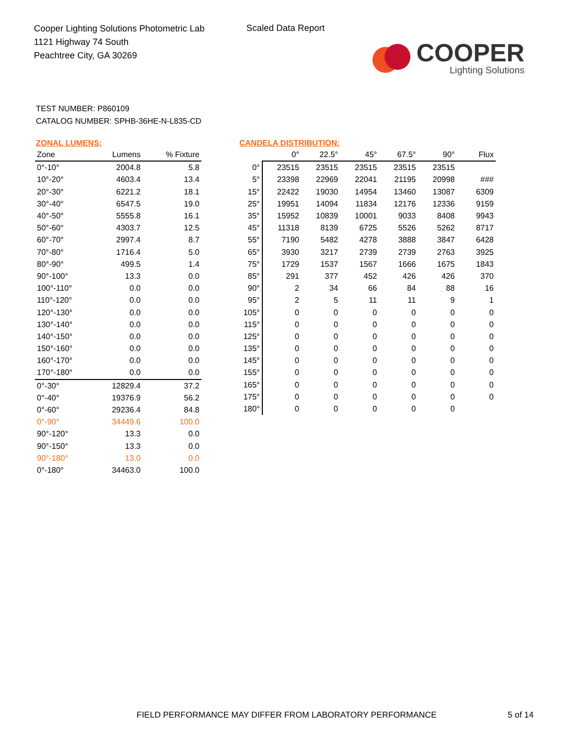Cooper Lighting Solutions Photometric Lab
1121 Highway 74 South
Peachtree City, GA 30269
Scaled Data Report
COOPER
Lighting Solutions
TEST NUMBER: P860109
CATALOG NUMBER: SPHB-36HE-N-L835-CD
ZONAL LUMENS:
| Zone | Lumens | % Fixture |
| --- | --- | --- |
| 0°-10° | 2004.8 | 5.8 |
| 10°-20° | 4603.4 | 13.4 |
| 20°-30° | 6221.2 | 18.1 |
| 30°-40° | 6547.5 | 19.0 |
| 40°-50° | 5555.8 | 16.1 |
| 50°-60° | 4303.7 | 12.5 |
| 60°-70° | 2997.4 | 8.7 |
| 70°-80° | 1716.4 | 5.0 |
| 80°-90° | 499.5 | 1.4 |
| 90°-100° | 13.3 | 0.0 |
| 100°-110° | 0.0 | 0.0 |
| 110°-120° | 0.0 | 0.0 |
| 120°-130° | 0.0 | 0.0 |
| 130°-140° | 0.0 | 0.0 |
| 140°-150° | 0.0 | 0.0 |
| 150°-160° | 0.0 | 0.0 |
| 160°-170° | 0.0 | 0.0 |
| 170°-180° | 0.0 | 0.0 |
| 0°-30° | 12829.4 | 37.2 |
| 0°-40° | 19376.9 | 56.2 |
| 0°-60° | 29236.4 | 84.8 |
| 0°-90° | 34449.6 | 100.0 |
| 90°-120° | 13.3 | 0.0 |
| 90°-150° | 13.3 | 0.0 |
| 90°-180° | 13.0 | 0.0 |
| 0°-180° | 34463.0 | 100.0 |
CANDELA DISTRIBUTION:
| | 0° | 22.5° | 45° | 67.5° | 90° | Flux |
| --- | --- | --- | --- | --- | --- | --- |
| 0° | 23515 | 23515 | 23515 | 23515 | 23515 | |
| 5° | 23398 | 22969 | 22041 | 21195 | 20998 | ### |
| 15° | 22422 | 19030 | 14954 | 13460 | 13087 | 6309 |
| 25° | 19951 | 14094 | 11834 | 12176 | 12336 | 9159 |
| 35° | 15952 | 10839 | 10001 | 9033 | 8408 | 9943 |
| 45° | 11318 | 8139 | 6725 | 5526 | 5262 | 8717 |
| 55° | 7190 | 5482 | 4278 | 3888 | 3847 | 6428 |
| 65° | 3930 | 3217 | 2739 | 2739 | 2763 | 3925 |
| 75° | 1729 | 1537 | 1567 | 1666 | 1675 | 1843 |
| 85° | 291 | 377 | 452 | 426 | 426 | 370 |
| 90° | 2 | 34 | 66 | 84 | 88 | 16 |
| 95° | 2 | 5 | 11 | 11 | 9 | 1 |
| 105° | 0 | 0 | 0 | 0 | 0 | 0 |
| 115° | 0 | 0 | 0 | 0 | 0 | 0 |
| 125° | 0 | 0 | 0 | 0 | 0 | 0 |
| 135° | 0 | 0 | 0 | 0 | 0 | 0 |
| 145° | 0 | 0 | 0 | 0 | 0 | 0 |
| 155° | 0 | 0 | 0 | 0 | 0 | 0 |
| 165° | 0 | 0 | 0 | 0 | 0 | 0 |
| 175° | 0 | 0 | 0 | 0 | 0 | 0 |
| 180° | 0 | 0 | 0 | 0 | 0 | |
FIELD PERFORMANCE MAY DIFFER FROM LABORATORY PERFORMANCE
5 of 14